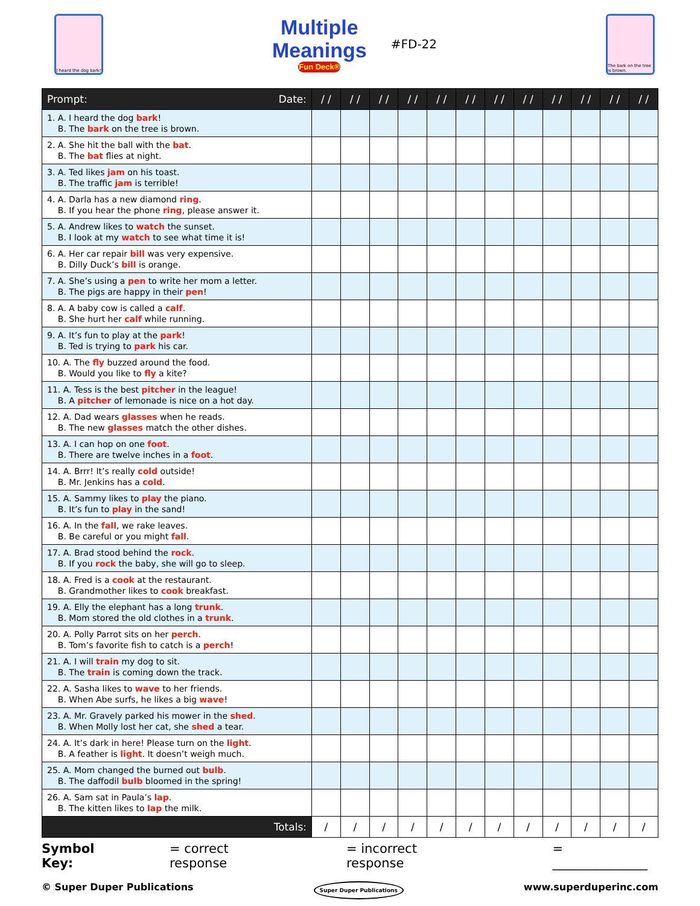I heard the dog bark!
Multiple
Meanings
Fun Deck®
#FD-22
The bark on the tree is brown.
| Prompt: Date: | / / | / / | / / | / / | / / | / / | / / | / / | / / | / / | / / | / / |
| --- | --- | --- | --- | --- | --- | --- | --- | --- | --- | --- | --- | --- |
| 1. A. I heard the dog bark ! B. The bark on the tree is brown. | | | | | | | | | | | | |
| 2. A. She hit the ball with the bat . B. The bat flies at night. | | | | | | | | | | | | |
| 3. A. Ted likes jam on his toast. B. The traffic jam is terrible! | | | | | | | | | | | | |
| 4. A. Darla has a new diamond ring . B. If you hear the phone ring , please answer it. | | | | | | | | | | | | |
| 5. A. Andrew likes to watch the sunset. B. I look at my watch to see what time it is! | | | | | | | | | | | | |
| 6. A. Her car repair bill was very expensive. B. Dilly Duck’s bill is orange. | | | | | | | | | | | | |
| 7. A. She’s using a pen to write her mom a letter. B. The pigs are happy in their pen ! | | | | | | | | | | | | |
| 8. A. A baby cow is called a calf . B. She hurt her calf while running. | | | | | | | | | | | | |
| 9. A. It’s fun to play at the park ! B. Ted is trying to park his car. | | | | | | | | | | | | |
| 10. A. The fly buzzed around the food. B. Would you like to fly a kite? | | | | | | | | | | | | |
| 11. A. Tess is the best pitcher in the league! B. A pitcher of lemonade is nice on a hot day. | | | | | | | | | | | | |
| 12. A. Dad wears glasses when he reads. B. The new glasses match the other dishes. | | | | | | | | | | | | |
| 13. A. I can hop on one foot . B. There are twelve inches in a foot . | | | | | | | | | | | | |
| 14. A. Brrr! It’s really cold outside! B. Mr. Jenkins has a cold . | | | | | | | | | | | | |
| 15. A. Sammy likes to play the piano. B. It’s fun to play in the sand! | | | | | | | | | | | | |
| 16. A. In the fall , we rake leaves. B. Be careful or you might fall . | | | | | | | | | | | | |
| 17. A. Brad stood behind the rock . B. If you rock the baby, she will go to sleep. | | | | | | | | | | | | |
| 18. A. Fred is a cook at the restaurant. B. Grandmother likes to cook breakfast. | | | | | | | | | | | | |
| 19. A. Elly the elephant has a long trunk . B. Mom stored the old clothes in a trunk . | | | | | | | | | | | | |
| 20. A. Polly Parrot sits on her perch . B. Tom’s favorite fish to catch is a perch ! | | | | | | | | | | | | |
| 21. A. I will train my dog to sit. B. The train is coming down the track. | | | | | | | | | | | | |
| 22. A. Sasha likes to wave to her friends. B. When Abe surfs, he likes a big wave ! | | | | | | | | | | | | |
| 23. A. Mr. Gravely parked his mower in the shed . B. When Molly lost her cat, she shed a tear. | | | | | | | | | | | | |
| 24. A. It’s dark in here! Please turn on the light . B. A feather is light . It doesn’t weigh much. | | | | | | | | | | | | |
| 25. A. Mom changed the burned out bulb . B. The daffodil bulb bloomed in the spring! | | | | | | | | | | | | |
| 26. A. Sam sat in Paula’s lap . B. The kitten likes to lap the milk. | | | | | | | | | | | | |
| Totals: | / | / | / | / | / | / | / | / | / | / | / | / |
Symbol Key: = correct response = incorrect response = _______________
© Super Duper Publications Super Duper Publications www.superduperinc.com